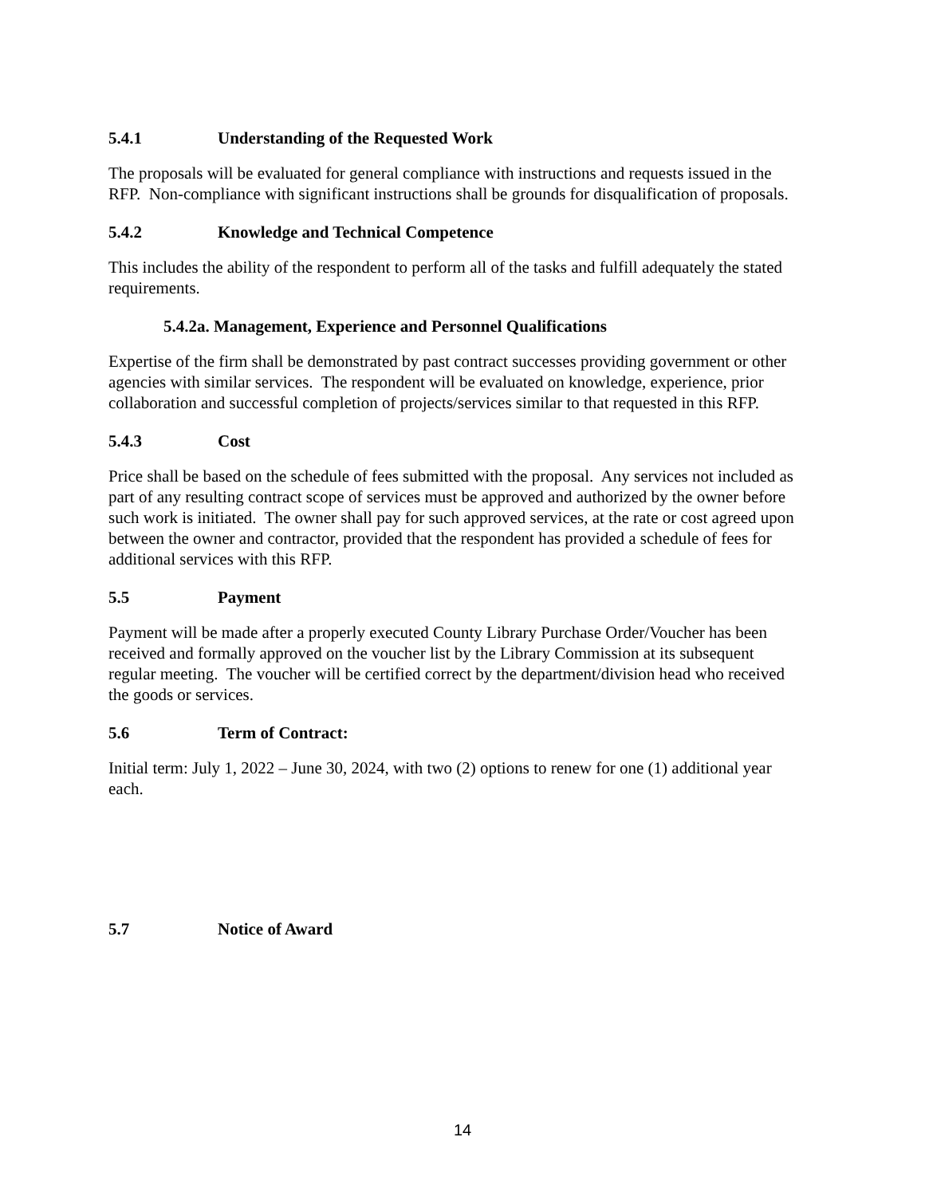5.4.1 Understanding of the Requested Work
The proposals will be evaluated for general compliance with instructions and requests issued in the RFP. Non-compliance with significant instructions shall be grounds for disqualification of proposals.
5.4.2 Knowledge and Technical Competence
This includes the ability of the respondent to perform all of the tasks and fulfill adequately the stated requirements.
5.4.2a. Management, Experience and Personnel Qualifications
Expertise of the firm shall be demonstrated by past contract successes providing government or other agencies with similar services. The respondent will be evaluated on knowledge, experience, prior collaboration and successful completion of projects/services similar to that requested in this RFP.
5.4.3 Cost
Price shall be based on the schedule of fees submitted with the proposal. Any services not included as part of any resulting contract scope of services must be approved and authorized by the owner before such work is initiated. The owner shall pay for such approved services, at the rate or cost agreed upon between the owner and contractor, provided that the respondent has provided a schedule of fees for additional services with this RFP.
5.5 Payment
Payment will be made after a properly executed County Library Purchase Order/Voucher has been received and formally approved on the voucher list by the Library Commission at its subsequent regular meeting. The voucher will be certified correct by the department/division head who received the goods or services.
5.6 Term of Contract:
Initial term: July 1, 2022 – June 30, 2024, with two (2) options to renew for one (1) additional year each.
5.7 Notice of Award
14